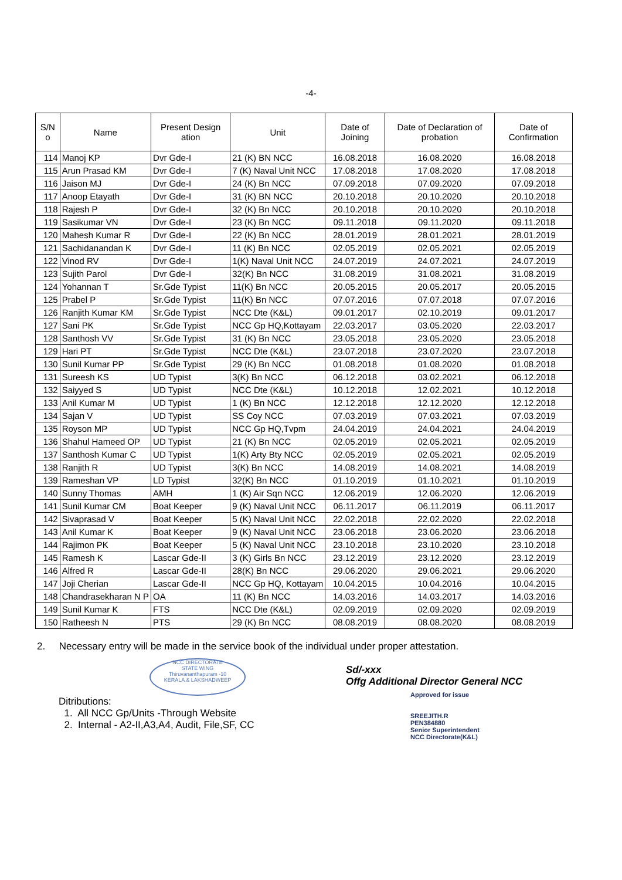-4-
| S/N o | Name | Present Design ation | Unit | Date of Joining | Date of Declaration of probation | Date of Confirmation |
| --- | --- | --- | --- | --- | --- | --- |
| 114 | Manoj KP | Dvr Gde-I | 21 (K) BN NCC | 16.08.2018 | 16.08.2020 | 16.08.2018 |
| 115 | Arun Prasad KM | Dvr Gde-I | 7 (K) Naval Unit NCC | 17.08.2018 | 17.08.2020 | 17.08.2018 |
| 116 | Jaison MJ | Dvr Gde-I | 24 (K) Bn NCC | 07.09.2018 | 07.09.2020 | 07.09.2018 |
| 117 | Anoop Etayath | Dvr Gde-I | 31 (K) BN NCC | 20.10.2018 | 20.10.2020 | 20.10.2018 |
| 118 | Rajesh P | Dvr Gde-I | 32 (K) Bn NCC | 20.10.2018 | 20.10.2020 | 20.10.2018 |
| 119 | Sasikumar VN | Dvr Gde-I | 23 (K) Bn NCC | 09.11.2018 | 09.11.2020 | 09.11.2018 |
| 120 | Mahesh Kumar R | Dvr Gde-I | 22 (K) Bn NCC | 28.01.2019 | 28.01.2021 | 28.01.2019 |
| 121 | Sachidanandan K | Dvr Gde-I | 11 (K) Bn NCC | 02.05.2019 | 02.05.2021 | 02.05.2019 |
| 122 | Vinod RV | Dvr Gde-I | 1(K) Naval Unit NCC | 24.07.2019 | 24.07.2021 | 24.07.2019 |
| 123 | Sujith Parol | Dvr Gde-I | 32(K) Bn NCC | 31.08.2019 | 31.08.2021 | 31.08.2019 |
| 124 | Yohannan T | Sr.Gde Typist | 11(K) Bn NCC | 20.05.2015 | 20.05.2017 | 20.05.2015 |
| 125 | Prabel P | Sr.Gde Typist | 11(K) Bn NCC | 07.07.2016 | 07.07.2018 | 07.07.2016 |
| 126 | Ranjith Kumar KM | Sr.Gde Typist | NCC Dte (K&L) | 09.01.2017 | 02.10.2019 | 09.01.2017 |
| 127 | Sani PK | Sr.Gde Typist | NCC Gp HQ,Kottayam | 22.03.2017 | 03.05.2020 | 22.03.2017 |
| 128 | Santhosh VV | Sr.Gde Typist | 31 (K) Bn NCC | 23.05.2018 | 23.05.2020 | 23.05.2018 |
| 129 | Hari PT | Sr.Gde Typist | NCC Dte (K&L) | 23.07.2018 | 23.07.2020 | 23.07.2018 |
| 130 | Sunil Kumar PP | Sr.Gde Typist | 29 (K) Bn NCC | 01.08.2018 | 01.08.2020 | 01.08.2018 |
| 131 | Sureesh KS | UD Typist | 3(K) Bn NCC | 06.12.2018 | 03.02.2021 | 06.12.2018 |
| 132 | Saiyyed S | UD Typist | NCC Dte (K&L) | 10.12.2018 | 12.02.2021 | 10.12.2018 |
| 133 | Anil Kumar M | UD Typist | 1 (K) Bn NCC | 12.12.2018 | 12.12.2020 | 12.12.2018 |
| 134 | Sajan V | UD Typist | SS Coy NCC | 07.03.2019 | 07.03.2021 | 07.03.2019 |
| 135 | Royson MP | UD Typist | NCC Gp HQ,Tvpm | 24.04.2019 | 24.04.2021 | 24.04.2019 |
| 136 | Shahul Hameed OP | UD Typist | 21 (K) Bn NCC | 02.05.2019 | 02.05.2021 | 02.05.2019 |
| 137 | Santhosh Kumar C | UD Typist | 1(K) Arty Bty NCC | 02.05.2019 | 02.05.2021 | 02.05.2019 |
| 138 | Ranjith R | UD Typist | 3(K) Bn NCC | 14.08.2019 | 14.08.2021 | 14.08.2019 |
| 139 | Rameshan VP | LD Typist | 32(K) Bn NCC | 01.10.2019 | 01.10.2021 | 01.10.2019 |
| 140 | Sunny Thomas | AMH | 1 (K) Air Sqn NCC | 12.06.2019 | 12.06.2020 | 12.06.2019 |
| 141 | Sunil Kumar CM | Boat Keeper | 9 (K) Naval Unit NCC | 06.11.2017 | 06.11.2019 | 06.11.2017 |
| 142 | Sivaprasad V | Boat Keeper | 5 (K) Naval Unit NCC | 22.02.2018 | 22.02.2020 | 22.02.2018 |
| 143 | Anil Kumar K | Boat Keeper | 9 (K) Naval Unit NCC | 23.06.2018 | 23.06.2020 | 23.06.2018 |
| 144 | Rajimon PK | Boat Keeper | 5 (K) Naval Unit NCC | 23.10.2018 | 23.10.2020 | 23.10.2018 |
| 145 | Ramesh K | Lascar Gde-II | 3 (K) Girls Bn NCC | 23.12.2019 | 23.12.2020 | 23.12.2019 |
| 146 | Alfred R | Lascar Gde-II | 28(K) Bn NCC | 29.06.2020 | 29.06.2021 | 29.06.2020 |
| 147 | Joji Cherian | Lascar Gde-II | NCC Gp HQ, Kottayam | 10.04.2015 | 10.04.2016 | 10.04.2015 |
| 148 | Chandrasekharan N P | OA | 11 (K) Bn NCC | 14.03.2016 | 14.03.2017 | 14.03.2016 |
| 149 | Sunil Kumar K | FTS | NCC Dte (K&L) | 02.09.2019 | 02.09.2020 | 02.09.2019 |
| 150 | Ratheesh N | PTS | 29 (K) Bn NCC | 08.08.2019 | 08.08.2020 | 08.08.2019 |
2. Necessary entry will be made in the service book of the individual under proper attestation.
NCC DIRECTORATE
STATE WING
Thiruvananthapuram -10
KERALA & LAKSHADWEEP
Ditributions:
1. All NCC Gp/Units -Through Website
2. Internal - A2-II,A3,A4, Audit, File,SF, CC
Sd/-xxx
Offg Additional Director General NCC
Approved for issue
SREEJITH.R
PEN384880
Senior Superintendent
NCC Directorate(K&L)